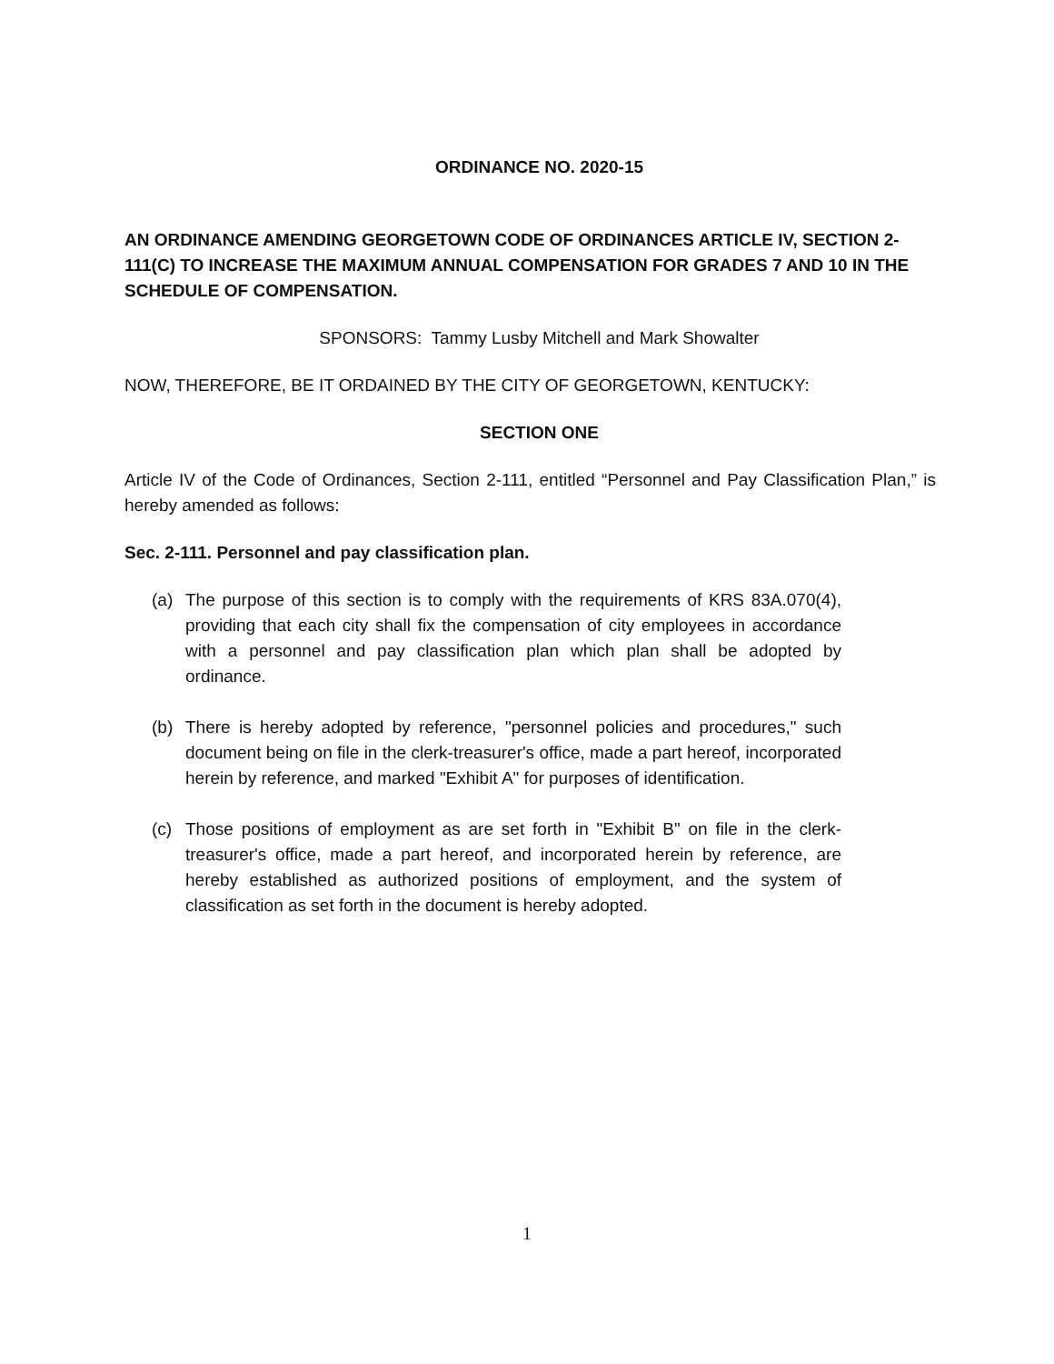ORDINANCE NO. 2020-15
AN ORDINANCE AMENDING GEORGETOWN CODE OF ORDINANCES ARTICLE IV, SECTION 2-111(C) TO INCREASE THE MAXIMUM ANNUAL COMPENSATION FOR GRADES 7 AND 10 IN THE SCHEDULE OF COMPENSATION.
SPONSORS: Tammy Lusby Mitchell and Mark Showalter
NOW, THEREFORE, BE IT ORDAINED BY THE CITY OF GEORGETOWN, KENTUCKY:
SECTION ONE
Article IV of the Code of Ordinances, Section 2-111, entitled “Personnel and Pay Classification Plan,” is hereby amended as follows:
Sec. 2-111. Personnel and pay classification plan.
(a) The purpose of this section is to comply with the requirements of KRS 83A.070(4), providing that each city shall fix the compensation of city employees in accordance with a personnel and pay classification plan which plan shall be adopted by ordinance.
(b) There is hereby adopted by reference, "personnel policies and procedures," such document being on file in the clerk-treasurer's office, made a part hereof, incorporated herein by reference, and marked "Exhibit A" for purposes of identification.
(c) Those positions of employment as are set forth in "Exhibit B" on file in the clerk-treasurer's office, made a part hereof, and incorporated herein by reference, are hereby established as authorized positions of employment, and the system of classification as set forth in the document is hereby adopted.
1